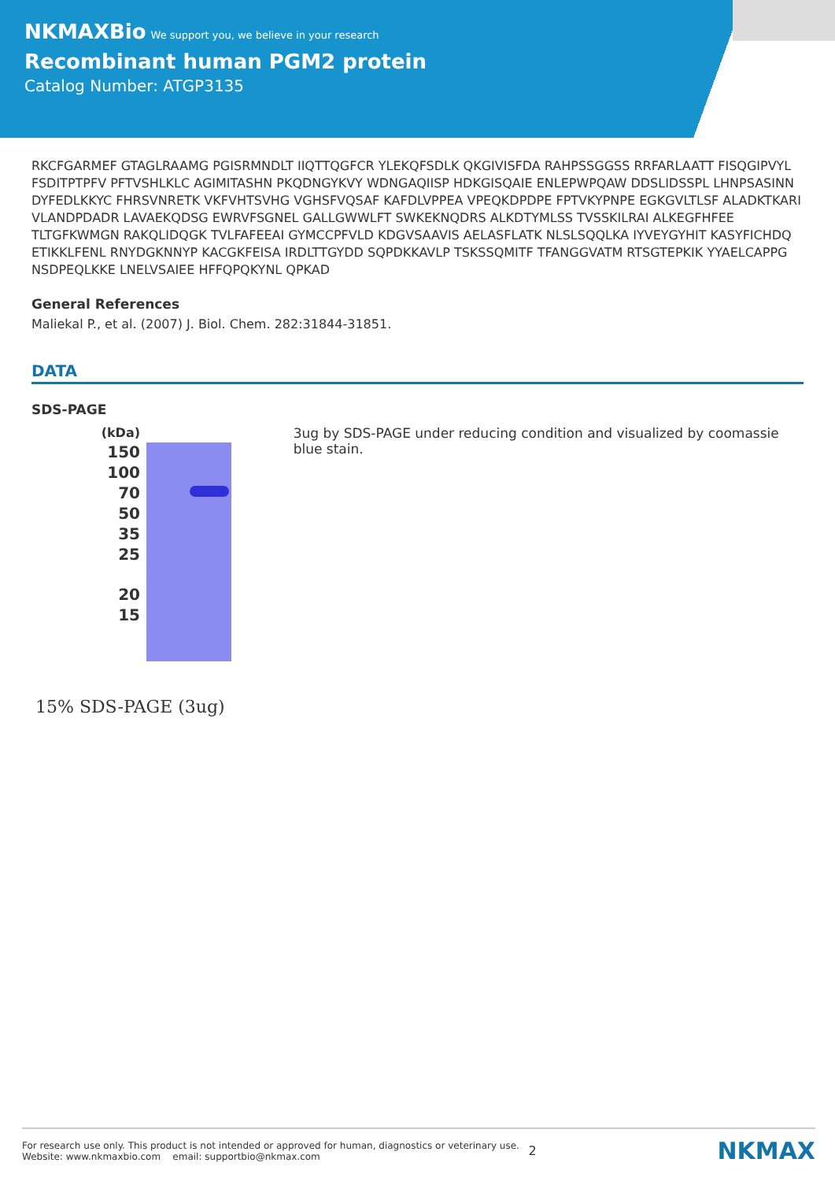NKMAXBio We support you, we believe in your research
Recombinant human PGM2 protein
Catalog Number: ATGP3135
RKCFGARMEF GTAGLRAAMG PGISRMNDLT IIQTTQGFCR YLEKQFSDLK QKGIVISFDA RAHPSSGGSS RRFARLAATT FISQGIPVYL FSDITPTPFV PFTVSHLKLC AGIMITASHN PKQDNGYKVY WDNGAQIISP HDKGISQAIE ENLEPWPQAW DDSLIDSSPL LHNPSASINN DYFEDLKKYC FHRSVNRETK VKFVHTSVHG VGHSFVQSAF KAFDLVPPEA VPEQKDPDPE FPTVKYPNPE EGKGVLTLSF ALADKTKARI VLANDPDADR LAVAEKQDSG EWRVFSGNEL GALLGWWLFT SWKEKNQDRS ALKDTYMLSS TVSSKILRAI ALKEGFHFEE TLTGFKWMGN RAKQLIDQGK TVLFAFEEAI GYMCCPFVLD KDGVSAAVIS AELASFLATK NLSLSQQLKA IYVEYGYHIT KASYFICHDQ ETIKKLFENL RNYDGKNNYP KACGKFEISA IRDLTTGYDD SQPDKKAVLP TSKSSQMITF TFANGGVATM RTSGTEPKIK YYAELCAPPG NSDPEQLKKE LNELVSAIEE HFFQPQKYNL QPKAD
General References
Maliekal P., et al. (2007) J. Biol. Chem. 282:31844-31851.
DATA
SDS-PAGE
(kDa)
150
100
70
50
35
25
20
15
15% SDS-PAGE (3ug)
3ug by SDS-PAGE under reducing condition and visualized by coomassie blue stain.
For research use only. This product is not intended or approved for human, diagnostics or veterinary use.
Website: www.nkmaxbio.com email: supportbio@nkmax.com
2
NKMAX